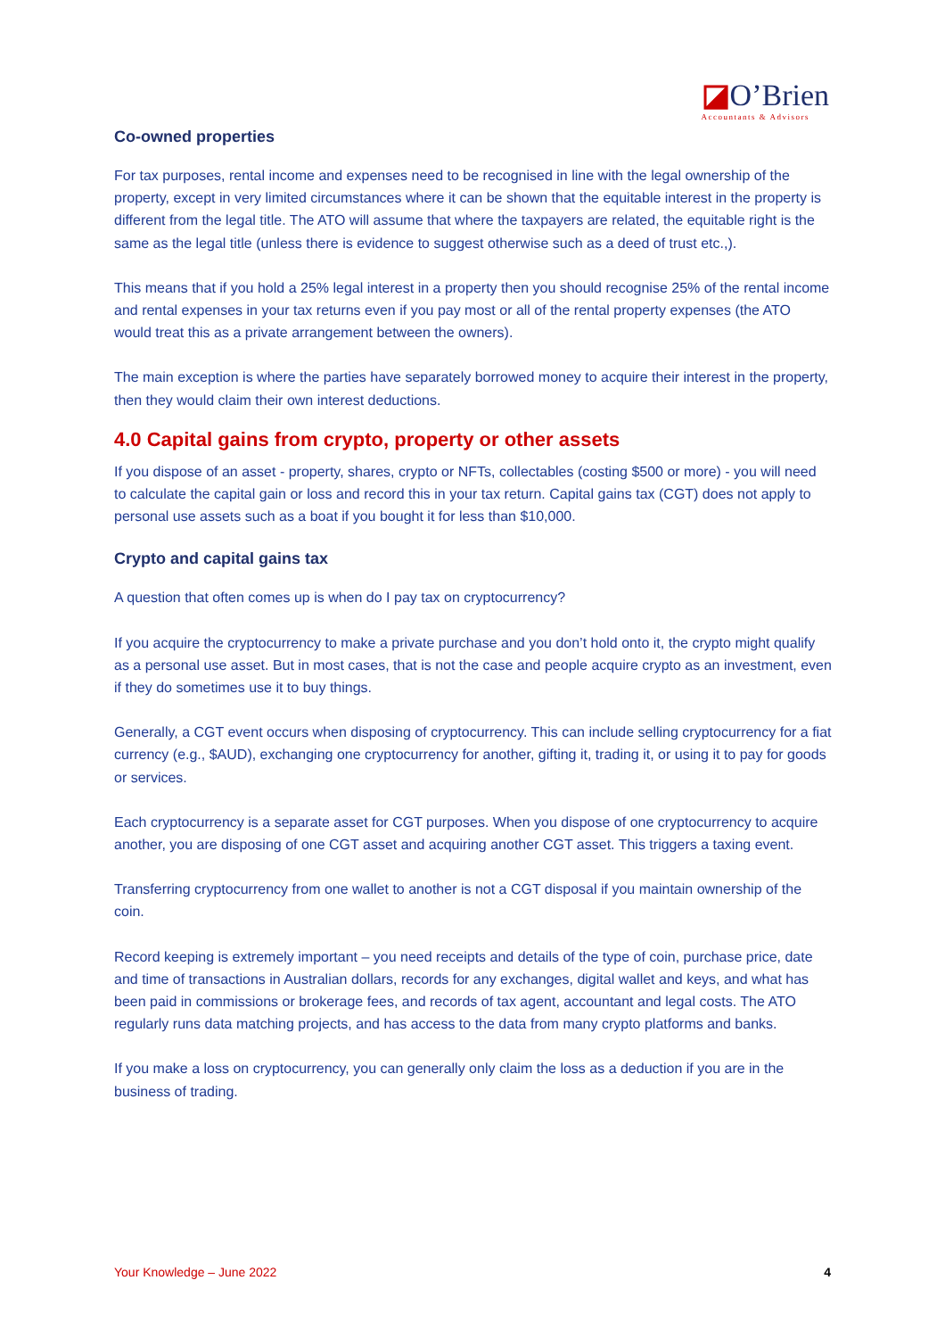◪O’Brien
Accountants & Advisors
Co-owned properties
For tax purposes, rental income and expenses need to be recognised in line with the legal ownership of the property, except in very limited circumstances where it can be shown that the equitable interest in the property is different from the legal title. The ATO will assume that where the taxpayers are related, the equitable right is the same as the legal title (unless there is evidence to suggest otherwise such as a deed of trust etc.,).
This means that if you hold a 25% legal interest in a property then you should recognise 25% of the rental income and rental expenses in your tax returns even if you pay most or all of the rental property expenses (the ATO would treat this as a private arrangement between the owners).
The main exception is where the parties have separately borrowed money to acquire their interest in the property, then they would claim their own interest deductions.
4.0 Capital gains from crypto, property or other assets
If you dispose of an asset - property, shares, crypto or NFTs, collectables (costing $500 or more) - you will need to calculate the capital gain or loss and record this in your tax return. Capital gains tax (CGT) does not apply to personal use assets such as a boat if you bought it for less than $10,000.
Crypto and capital gains tax
A question that often comes up is when do I pay tax on cryptocurrency?
If you acquire the cryptocurrency to make a private purchase and you don’t hold onto it, the crypto might qualify as a personal use asset. But in most cases, that is not the case and people acquire crypto as an investment, even if they do sometimes use it to buy things.
Generally, a CGT event occurs when disposing of cryptocurrency. This can include selling cryptocurrency for a fiat currency (e.g., $AUD), exchanging one cryptocurrency for another, gifting it, trading it, or using it to pay for goods or services.
Each cryptocurrency is a separate asset for CGT purposes. When you dispose of one cryptocurrency to acquire another, you are disposing of one CGT asset and acquiring another CGT asset. This triggers a taxing event.
Transferring cryptocurrency from one wallet to another is not a CGT disposal if you maintain ownership of the coin.
Record keeping is extremely important – you need receipts and details of the type of coin, purchase price, date and time of transactions in Australian dollars, records for any exchanges, digital wallet and keys, and what has been paid in commissions or brokerage fees, and records of tax agent, accountant and legal costs. The ATO regularly runs data matching projects, and has access to the data from many crypto platforms and banks.
If you make a loss on cryptocurrency, you can generally only claim the loss as a deduction if you are in the business of trading.
Your Knowledge – June 2022 4